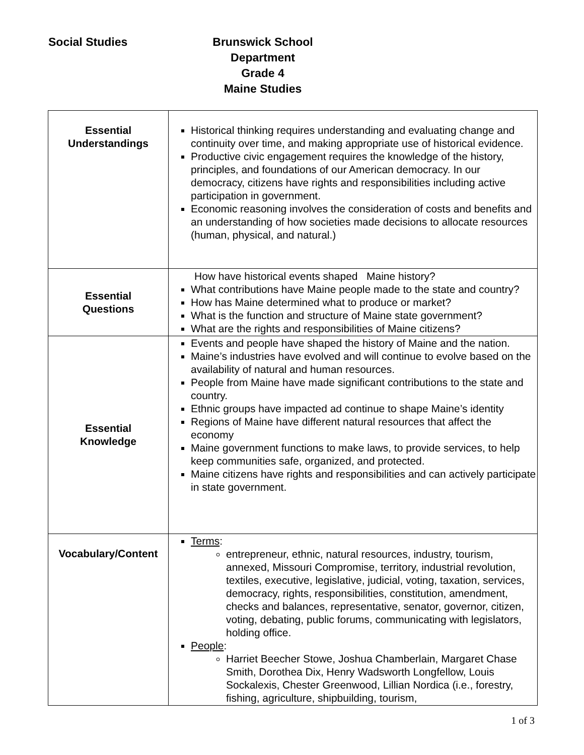Social Studies Brunswick School Department
Grade 4
Maine Studies
| Essential Understandings | Historical thinking requires understanding and evaluating change and continuity over time, and making appropriate use of historical evidence. Productive civic engagement requires the knowledge of the history, principles, and foundations of our American democracy. In our democracy, citizens have rights and responsibilities including active participation in government. Economic reasoning involves the consideration of costs and benefits and an understanding of how societies made decisions to allocate resources (human, physical, and natural.) |
| Essential Questions | How have historical events shaped Maine history? What contributions have Maine people made to the state and country? How has Maine determined what to produce or market? What is the function and structure of Maine state government? What are the rights and responsibilities of Maine citizens? |
| Essential Knowledge | Events and people have shaped the history of Maine and the nation. Maine’s industries have evolved and will continue to evolve based on the availability of natural and human resources. People from Maine have made significant contributions to the state and country. Ethnic groups have impacted ad continue to shape Maine’s identity Regions of Maine have different natural resources that affect the economy Maine government functions to make laws, to provide services, to help keep communities safe, organized, and protected. Maine citizens have rights and responsibilities and can actively participate in state government. |
| Vocabulary/Content | Terms : entrepreneur, ethnic, natural resources, industry, tourism, annexed, Missouri Compromise, territory, industrial revolution, textiles, executive, legislative, judicial, voting, taxation, services, democracy, rights, responsibilities, constitution, amendment, checks and balances, representative, senator, governor, citizen, voting, debating, public forums, communicating with legislators, holding office. People : Harriet Beecher Stowe, Joshua Chamberlain, Margaret Chase Smith, Dorothea Dix, Henry Wadsworth Longfellow, Louis Sockalexis, Chester Greenwood, Lillian Nordica (i.e., forestry, fishing, agriculture, shipbuilding, tourism, |
1 of 3